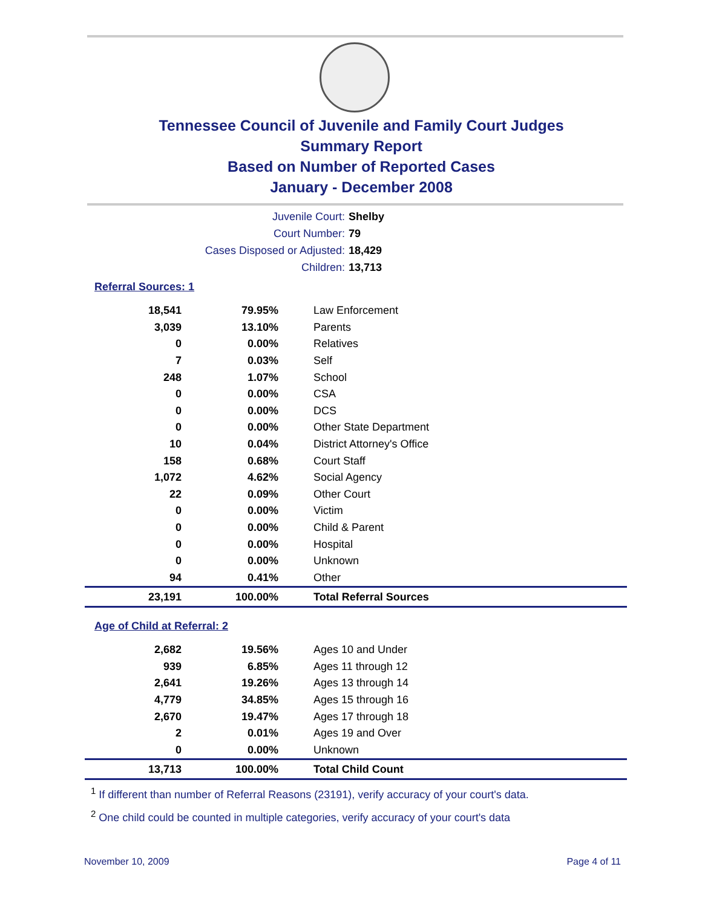Tennessee Council of Juvenile and Family Court Judges
Summary Report
Based on Number of Reported Cases
January - December 2008
Juvenile Court: Shelby
Court Number: 79
Cases Disposed or Adjusted: 18,429
Children: 13,713
Referral Sources: 1
| 18,541 | 79.95% | Law Enforcement |
| 3,039 | 13.10% | Parents |
| 0 | 0.00% | Relatives |
| 7 | 0.03% | Self |
| 248 | 1.07% | School |
| 0 | 0.00% | CSA |
| 0 | 0.00% | DCS |
| 0 | 0.00% | Other State Department |
| 10 | 0.04% | District Attorney's Office |
| 158 | 0.68% | Court Staff |
| 1,072 | 4.62% | Social Agency |
| 22 | 0.09% | Other Court |
| 0 | 0.00% | Victim |
| 0 | 0.00% | Child & Parent |
| 0 | 0.00% | Hospital |
| 0 | 0.00% | Unknown |
| 94 | 0.41% | Other |
| 23,191 | 100.00% | Total Referral Sources |
Age of Child at Referral: 2
| 2,682 | 19.56% | Ages 10 and Under |
| 939 | 6.85% | Ages 11 through 12 |
| 2,641 | 19.26% | Ages 13 through 14 |
| 4,779 | 34.85% | Ages 15 through 16 |
| 2,670 | 19.47% | Ages 17 through 18 |
| 2 | 0.01% | Ages 19 and Over |
| 0 | 0.00% | Unknown |
| 13,713 | 100.00% | Total Child Count |
<sup>1</sup> If different than number of Referral Reasons (23191), verify accuracy of your court's data.
<sup>2</sup> One child could be counted in multiple categories, verify accuracy of your court's data
November 10, 2009 Page 4 of 11